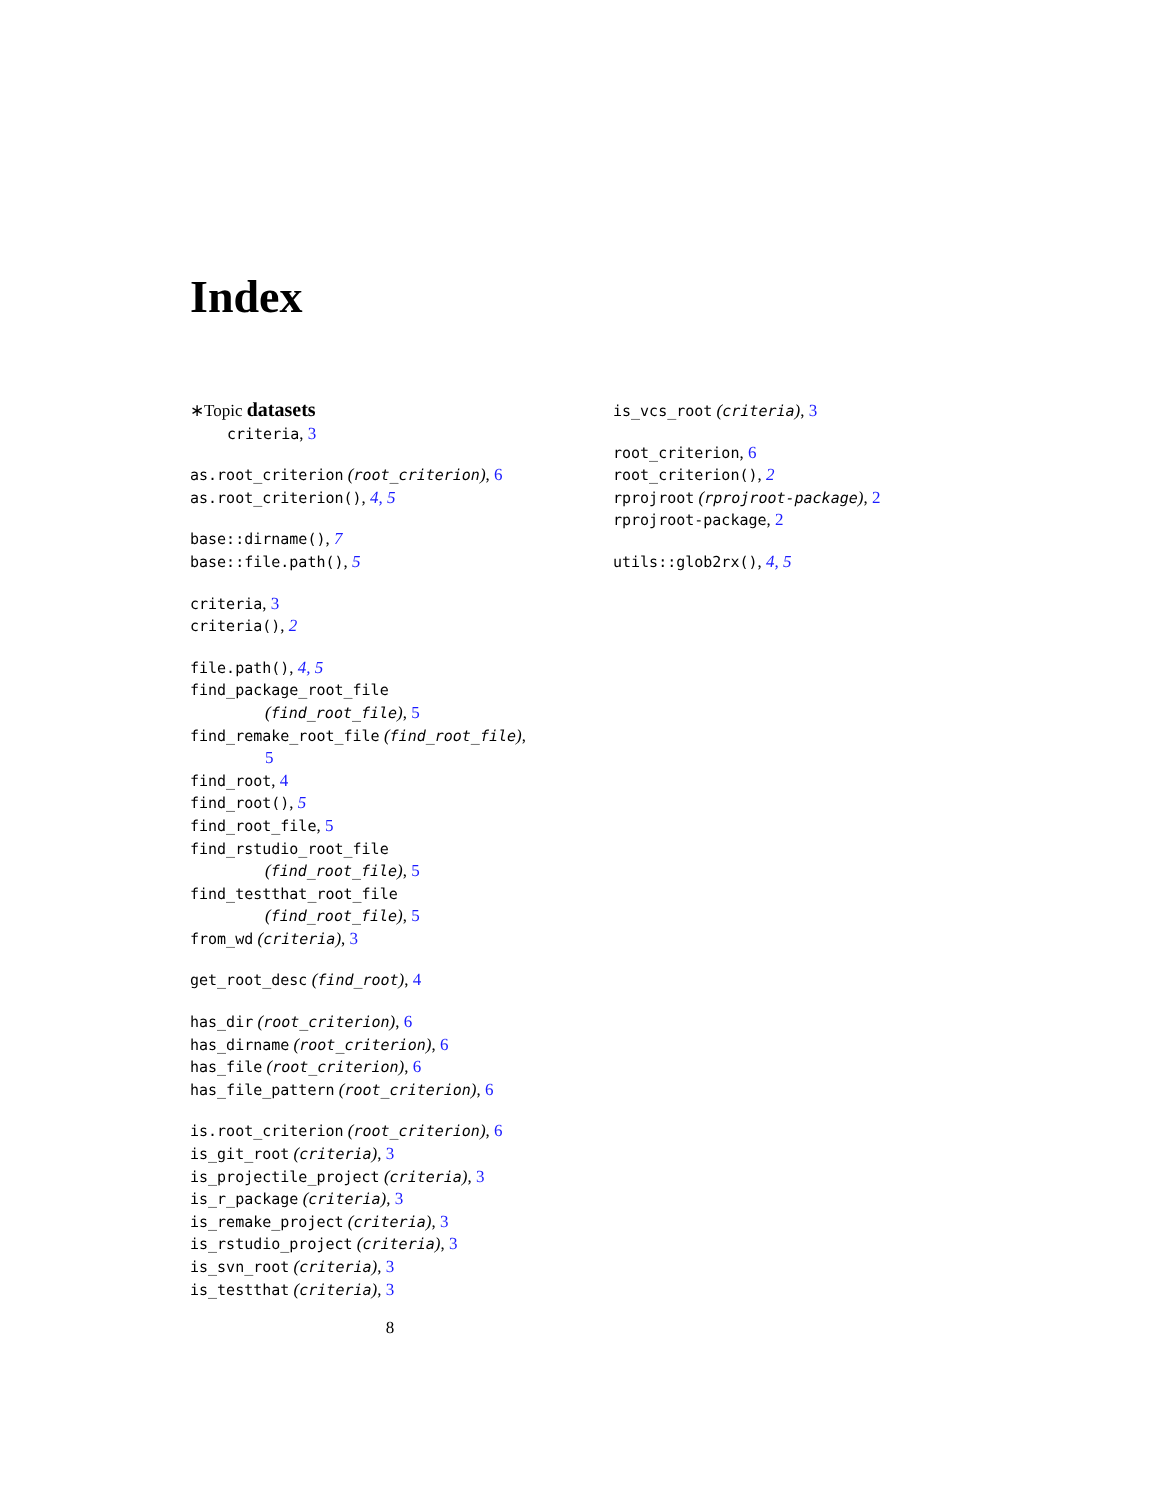Index
∗Topic datasets
criteria, 3
as.root_criterion (root_criterion), 6
as.root_criterion(), 4, 5
base::dirname(), 7
base::file.path(), 5
criteria, 3
criteria(), 2
file.path(), 4, 5
find_package_root_file
(find_root_file), 5
find_remake_root_file (find_root_file),
5
find_root, 4
find_root(), 5
find_root_file, 5
find_rstudio_root_file
(find_root_file), 5
find_testthat_root_file
(find_root_file), 5
from_wd (criteria), 3
get_root_desc (find_root), 4
has_dir (root_criterion), 6
has_dirname (root_criterion), 6
has_file (root_criterion), 6
has_file_pattern (root_criterion), 6
is.root_criterion (root_criterion), 6
is_git_root (criteria), 3
is_projectile_project (criteria), 3
is_r_package (criteria), 3
is_remake_project (criteria), 3
is_rstudio_project (criteria), 3
is_svn_root (criteria), 3
is_testthat (criteria), 3
is_vcs_root (criteria), 3
root_criterion, 6
root_criterion(), 2
rprojroot (rprojroot-package), 2
rprojroot-package, 2
utils::glob2rx(), 4, 5
8